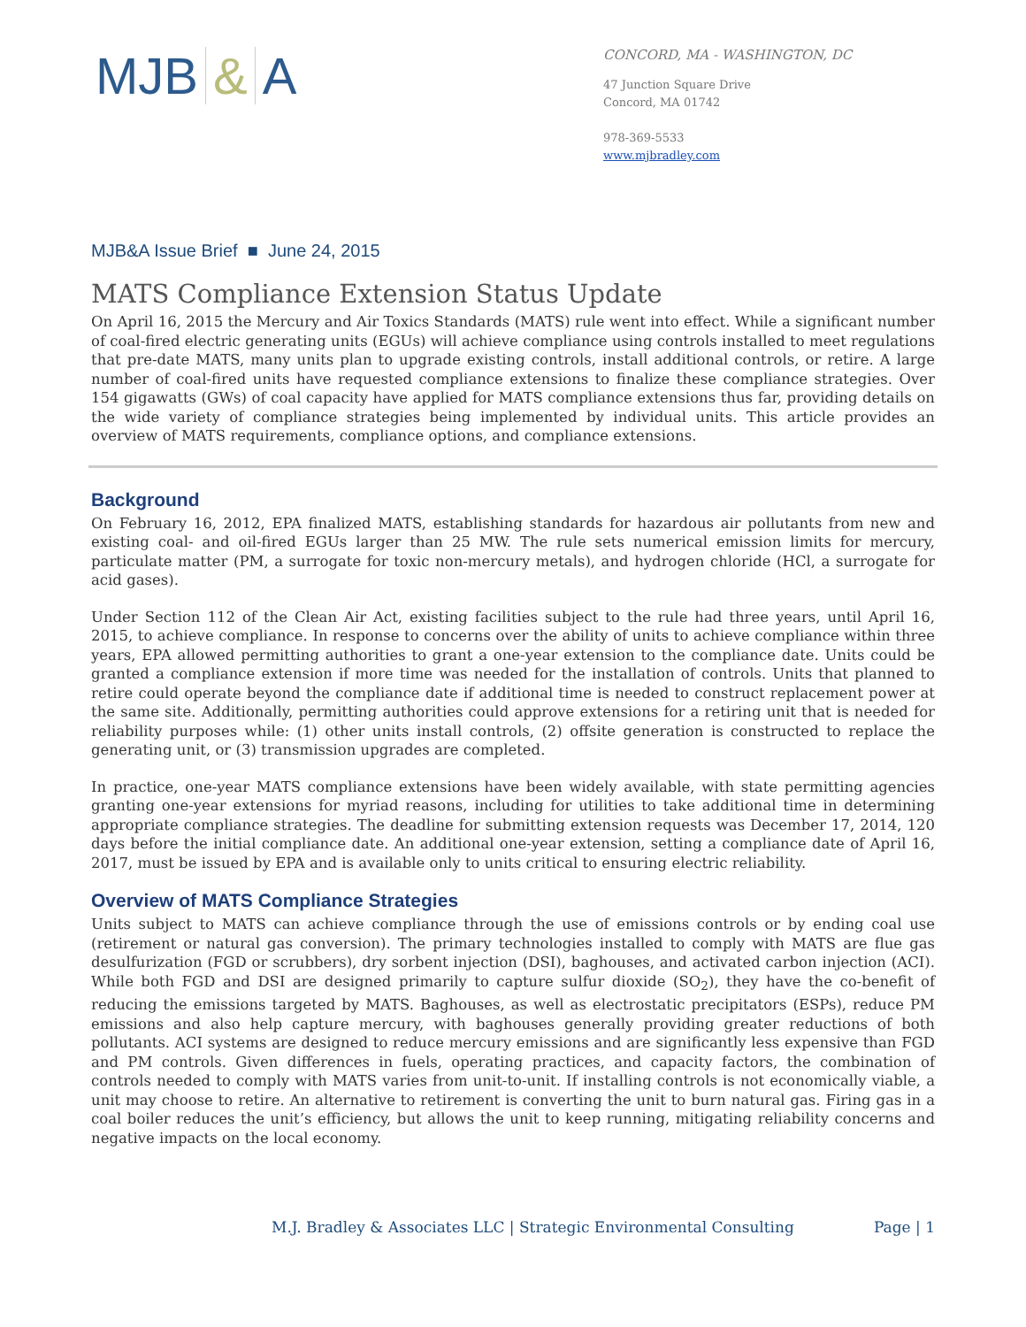MJB & A
CONCORD, MA - WASHINGTON, DC
47 Junction Square Drive
Concord, MA 01742
978-369-5533
www.mjbradley.com
MJB&A Issue Brief ■ June 24, 2015
MATS Compliance Extension Status Update
On April 16, 2015 the Mercury and Air Toxics Standards (MATS) rule went into effect. While a significant number of coal-fired electric generating units (EGUs) will achieve compliance using controls installed to meet regulations that pre-date MATS, many units plan to upgrade existing controls, install additional controls, or retire. A large number of coal-fired units have requested compliance extensions to finalize these compliance strategies. Over 154 gigawatts (GWs) of coal capacity have applied for MATS compliance extensions thus far, providing details on the wide variety of compliance strategies being implemented by individual units. This article provides an overview of MATS requirements, compliance options, and compliance extensions.
Background
On February 16, 2012, EPA finalized MATS, establishing standards for hazardous air pollutants from new and existing coal- and oil-fired EGUs larger than 25 MW. The rule sets numerical emission limits for mercury, particulate matter (PM, a surrogate for toxic non-mercury metals), and hydrogen chloride (HCl, a surrogate for acid gases).
Under Section 112 of the Clean Air Act, existing facilities subject to the rule had three years, until April 16, 2015, to achieve compliance. In response to concerns over the ability of units to achieve compliance within three years, EPA allowed permitting authorities to grant a one-year extension to the compliance date. Units could be granted a compliance extension if more time was needed for the installation of controls. Units that planned to retire could operate beyond the compliance date if additional time is needed to construct replacement power at the same site. Additionally, permitting authorities could approve extensions for a retiring unit that is needed for reliability purposes while: (1) other units install controls, (2) offsite generation is constructed to replace the generating unit, or (3) transmission upgrades are completed.
In practice, one-year MATS compliance extensions have been widely available, with state permitting agencies granting one-year extensions for myriad reasons, including for utilities to take additional time in determining appropriate compliance strategies. The deadline for submitting extension requests was December 17, 2014, 120 days before the initial compliance date. An additional one-year extension, setting a compliance date of April 16, 2017, must be issued by EPA and is available only to units critical to ensuring electric reliability.
Overview of MATS Compliance Strategies
Units subject to MATS can achieve compliance through the use of emissions controls or by ending coal use (retirement or natural gas conversion). The primary technologies installed to comply with MATS are flue gas desulfurization (FGD or scrubbers), dry sorbent injection (DSI), baghouses, and activated carbon injection (ACI). While both FGD and DSI are designed primarily to capture sulfur dioxide (SO<sub>2</sub>), they have the co-benefit of reducing the emissions targeted by MATS. Baghouses, as well as electrostatic precipitators (ESPs), reduce PM emissions and also help capture mercury, with baghouses generally providing greater reductions of both pollutants. ACI systems are designed to reduce mercury emissions and are significantly less expensive than FGD and PM controls. Given differences in fuels, operating practices, and capacity factors, the combination of controls needed to comply with MATS varies from unit-to-unit. If installing controls is not economically viable, a unit may choose to retire. An alternative to retirement is converting the unit to burn natural gas. Firing gas in a coal boiler reduces the unit’s efficiency, but allows the unit to keep running, mitigating reliability concerns and negative impacts on the local economy.
M.J. Bradley & Associates LLC | Strategic Environmental Consulting Page | 1